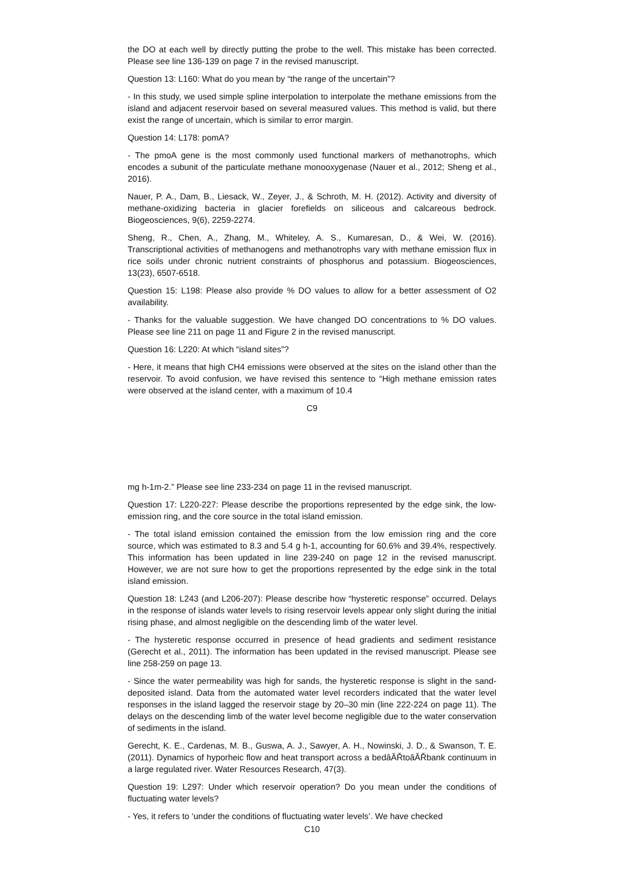the DO at each well by directly putting the probe to the well. This mistake has been corrected. Please see line 136-139 on page 7 in the revised manuscript.
Question 13: L160: What do you mean by “the range of the uncertain”?
- In this study, we used simple spline interpolation to interpolate the methane emissions from the island and adjacent reservoir based on several measured values. This method is valid, but there exist the range of uncertain, which is similar to error margin.
Question 14: L178: pomA?
- The pmoA gene is the most commonly used functional markers of methanotrophs, which encodes a subunit of the particulate methane monooxygenase (Nauer et al., 2012; Sheng et al., 2016).
Nauer, P. A., Dam, B., Liesack, W., Zeyer, J., & Schroth, M. H. (2012). Activity and diversity of methane-oxidizing bacteria in glacier forefields on siliceous and calcareous bedrock. Biogeosciences, 9(6), 2259-2274.
Sheng, R., Chen, A., Zhang, M., Whiteley, A. S., Kumaresan, D., & Wei, W. (2016). Transcriptional activities of methanogens and methanotrophs vary with methane emission flux in rice soils under chronic nutrient constraints of phosphorus and potassium. Biogeosciences, 13(23), 6507-6518.
Question 15: L198: Please also provide % DO values to allow for a better assessment of O2 availability.
- Thanks for the valuable suggestion. We have changed DO concentrations to % DO values. Please see line 211 on page 11 and Figure 2 in the revised manuscript.
Question 16: L220: At which “island sites”?
- Here, it means that high CH4 emissions were observed at the sites on the island other than the reservoir. To avoid confusion, we have revised this sentence to “High methane emission rates were observed at the island center, with a maximum of 10.4
C9
mg h-1m-2.” Please see line 233-234 on page 11 in the revised manuscript.
Question 17: L220-227: Please describe the proportions represented by the edge sink, the low-emission ring, and the core source in the total island emission.
- The total island emission contained the emission from the low emission ring and the core source, which was estimated to 8.3 and 5.4 g h-1, accounting for 60.6% and 39.4%, respectively. This information has been updated in line 239-240 on page 12 in the revised manuscript. However, we are not sure how to get the proportions represented by the edge sink in the total island emission.
Question 18: L243 (and L206-207): Please describe how “hysteretic response” occurred. Delays in the response of islands water levels to rising reservoir levels appear only slight during the initial rising phase, and almost negligible on the descending limb of the water level.
- The hysteretic response occurred in presence of head gradients and sediment resistance (Gerecht et al., 2011). The information has been updated in the revised manuscript. Please see line 258-259 on page 13.
- Since the water permeability was high for sands, the hysteretic response is slight in the sand-deposited island. Data from the automated water level recorders indicated that the water level responses in the island lagged the reservoir stage by 20–30 min (line 222-224 on page 11). The delays on the descending limb of the water level become negligible due to the water conservation of sediments in the island.
Gerecht, K. E., Cardenas, M. B., Guswa, A. J., Sawyer, A. H., Nowinski, J. D., & Swanson, T. E. (2011). Dynamics of hyporheic flow and heat transport across a bedâĂŘtoâĂŘbank continuum in a large regulated river. Water Resources Research, 47(3).
Question 19: L297: Under which reservoir operation? Do you mean under the conditions of fluctuating water levels?
- Yes, it refers to ‘under the conditions of fluctuating water levels’. We have checked
C10